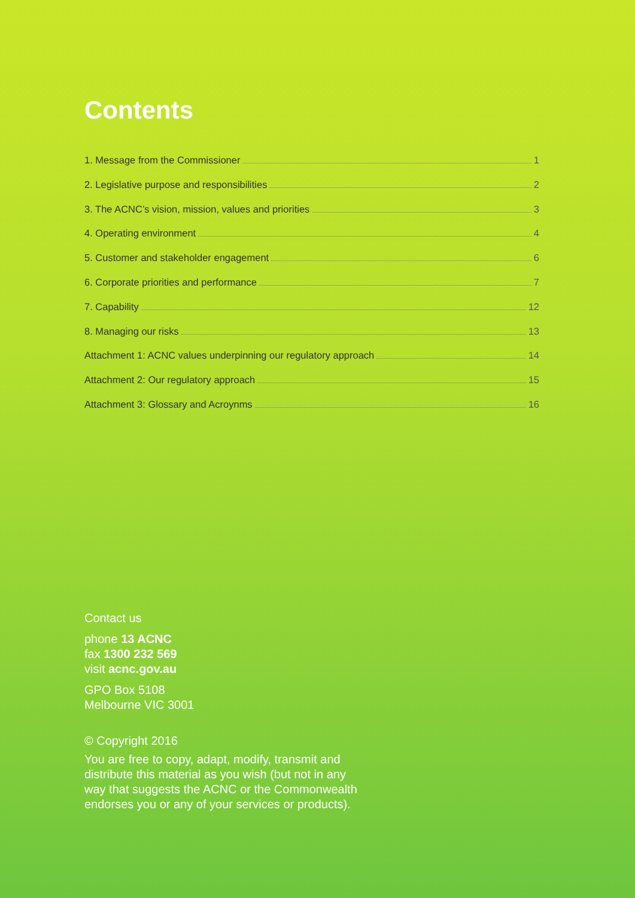Contents
1. Message from the Commissioner 1
2. Legislative purpose and responsibilities 2
3. The ACNC’s vision, mission, values and priorities 3
4. Operating environment 4
5. Customer and stakeholder engagement 6
6. Corporate priorities and performance 7
7. Capability 12
8. Managing our risks 13
Attachment 1: ACNC values underpinning our regulatory approach 14
Attachment 2: Our regulatory approach 15
Attachment 3: Glossary and Acroynms 16
Contact us
phone 13 ACNC
fax 1300 232 569
visit acnc.gov.au
GPO Box 5108
Melbourne VIC 3001
© Copyright 2016
You are free to copy, adapt, modify, transmit and
distribute this material as you wish (but not in any
way that suggests the ACNC or the Commonwealth
endorses you or any of your services or products).